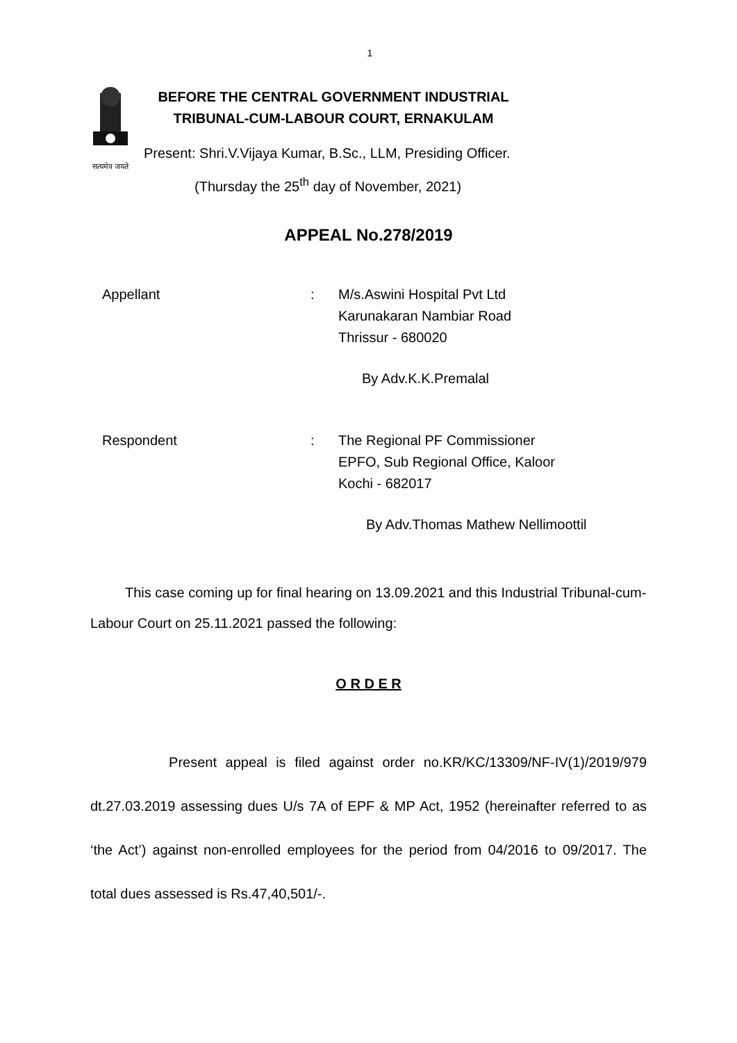1
सत्यमेव जयते
BEFORE THE CENTRAL GOVERNMENT INDUSTRIAL
TRIBUNAL-CUM-LABOUR COURT, ERNAKULAM
Present: Shri.V.Vijaya Kumar, B.Sc., LLM, Presiding Officer.
(Thursday the 25<sup>th</sup> day of November, 2021)
APPEAL No.278/2019
Appellant : M/s.Aswini Hospital Pvt Ltd
Karunakaran Nambiar Road
Thrissur - 680020
By Adv.K.K.Premalal
Respondent : The Regional PF Commissioner
EPFO, Sub Regional Office, Kaloor
Kochi - 682017
By Adv.Thomas Mathew Nellimoottil
This case coming up for final hearing on 13.09.2021 and this Industrial Tribunal-cum-Labour Court on 25.11.2021 passed the following:
O R D E R
Present appeal is filed against order no.KR/KC/13309/NF-IV(1)/2019/979 dt.27.03.2019 assessing dues U/s 7A of EPF & MP Act, 1952 (hereinafter referred to as ‘the Act’) against non-enrolled employees for the period from 04/2016 to 09/2017. The total dues assessed is Rs.47,40,501/-.